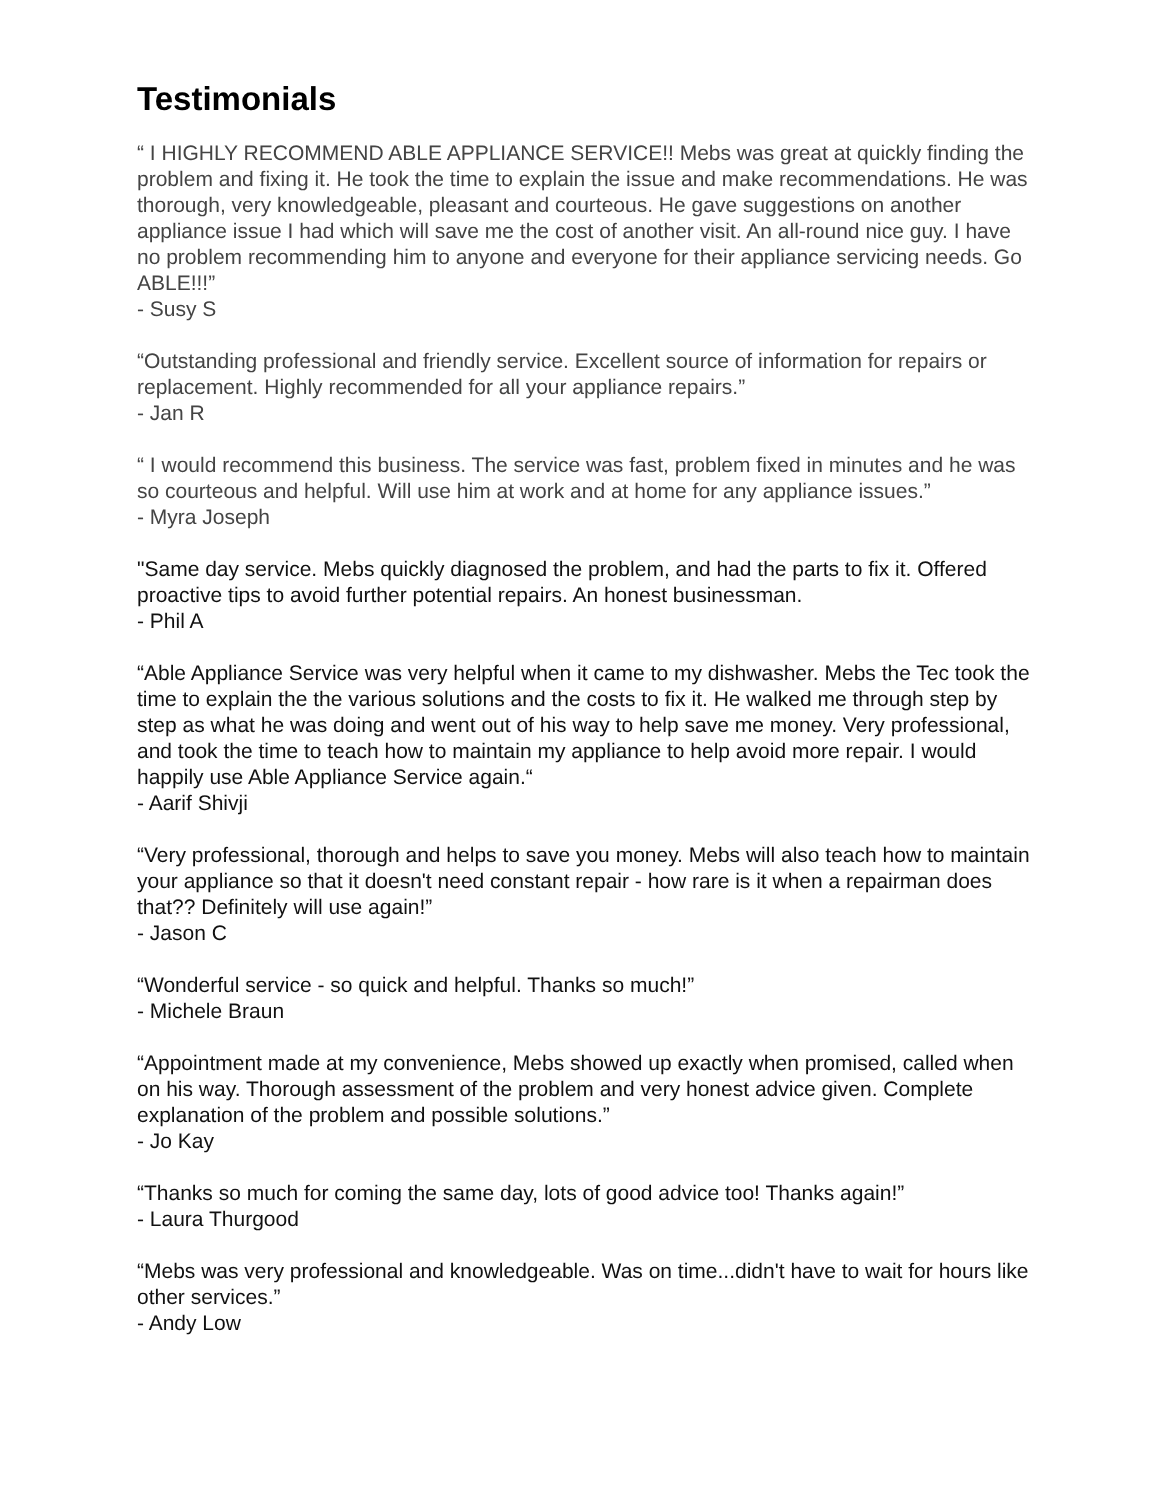Testimonials
“ I HIGHLY RECOMMEND ABLE APPLIANCE SERVICE!! Mebs was great at quickly finding the problem and fixing it. He took the time to explain the issue and make recommendations. He was thorough, very knowledgeable, pleasant and courteous. He gave suggestions on another appliance issue I had which will save me the cost of another visit. An all-round nice guy. I have no problem recommending him to anyone and everyone for their appliance servicing needs. Go ABLE!!!”
- Susy S
“Outstanding professional and friendly service. Excellent source of information for repairs or replacement. Highly recommended for all your appliance repairs.”
- Jan R
“ I would recommend this business. The service was fast, problem fixed in minutes and he was so courteous and helpful. Will use him at work and at home for any appliance issues.”
- Myra Joseph
"Same day service. Mebs quickly diagnosed the problem, and had the parts to fix it. Offered proactive tips to avoid further potential repairs. An honest businessman.
- Phil A
“Able Appliance Service was very helpful when it came to my dishwasher. Mebs the Tec took the time to explain the the various solutions and the costs to fix it. He walked me through step by step as what he was doing and went out of his way to help save me money. Very professional, and took the time to teach how to maintain my appliance to help avoid more repair. I would happily use Able Appliance Service again.“
- Aarif Shivji
“Very professional, thorough and helps to save you money. Mebs will also teach how to maintain your appliance so that it doesn't need constant repair - how rare is it when a repairman does that?? Definitely will use again!”
- Jason C
“Wonderful service - so quick and helpful. Thanks so much!”
- Michele Braun
“Appointment made at my convenience, Mebs showed up exactly when promised, called when on his way. Thorough assessment of the problem and very honest advice given. Complete explanation of the problem and possible solutions.”
- Jo Kay
“Thanks so much for coming the same day, lots of good advice too! Thanks again!”
- Laura Thurgood
“Mebs was very professional and knowledgeable. Was on time...didn't have to wait for hours like other services.”
- Andy Low